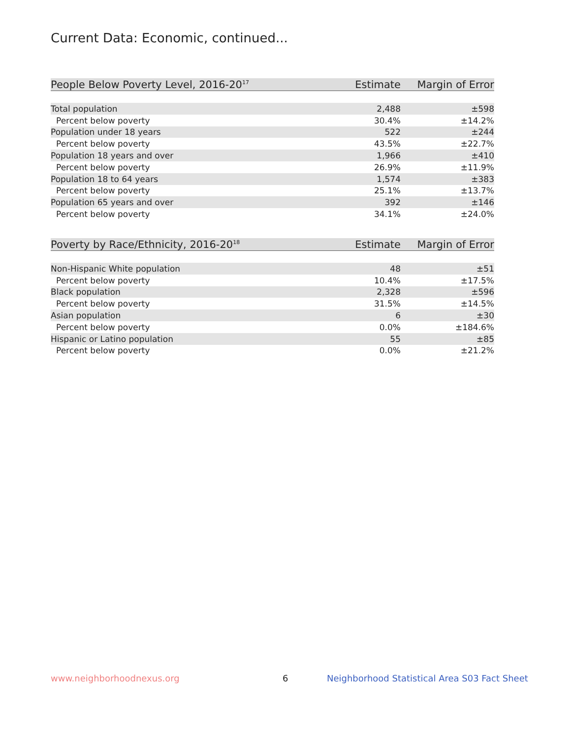Current Data: Economic, continued...
| People Below Poverty Level, 2016-20<sup>17</sup> | Estimate | Margin of Error |
| --- | --- | --- |
| Total population | 2,488 | ±598 |
| Percent below poverty | 30.4% | ±14.2% |
| Population under 18 years | 522 | ±244 |
| Percent below poverty | 43.5% | ±22.7% |
| Population 18 years and over | 1,966 | ±410 |
| Percent below poverty | 26.9% | ±11.9% |
| Population 18 to 64 years | 1,574 | ±383 |
| Percent below poverty | 25.1% | ±13.7% |
| Population 65 years and over | 392 | ±146 |
| Percent below poverty | 34.1% | ±24.0% |
| Poverty by Race/Ethnicity, 2016-20<sup>18</sup> | Estimate | Margin of Error |
| --- | --- | --- |
| Non-Hispanic White population | 48 | ±51 |
| Percent below poverty | 10.4% | ±17.5% |
| Black population | 2,328 | ±596 |
| Percent below poverty | 31.5% | ±14.5% |
| Asian population | 6 | ±30 |
| Percent below poverty | 0.0% | ±184.6% |
| Hispanic or Latino population | 55 | ±85 |
| Percent below poverty | 0.0% | ±21.2% |
www.neighborhoodnexus.org 6
Neighborhood Statistical Area S03 Fact Sheet